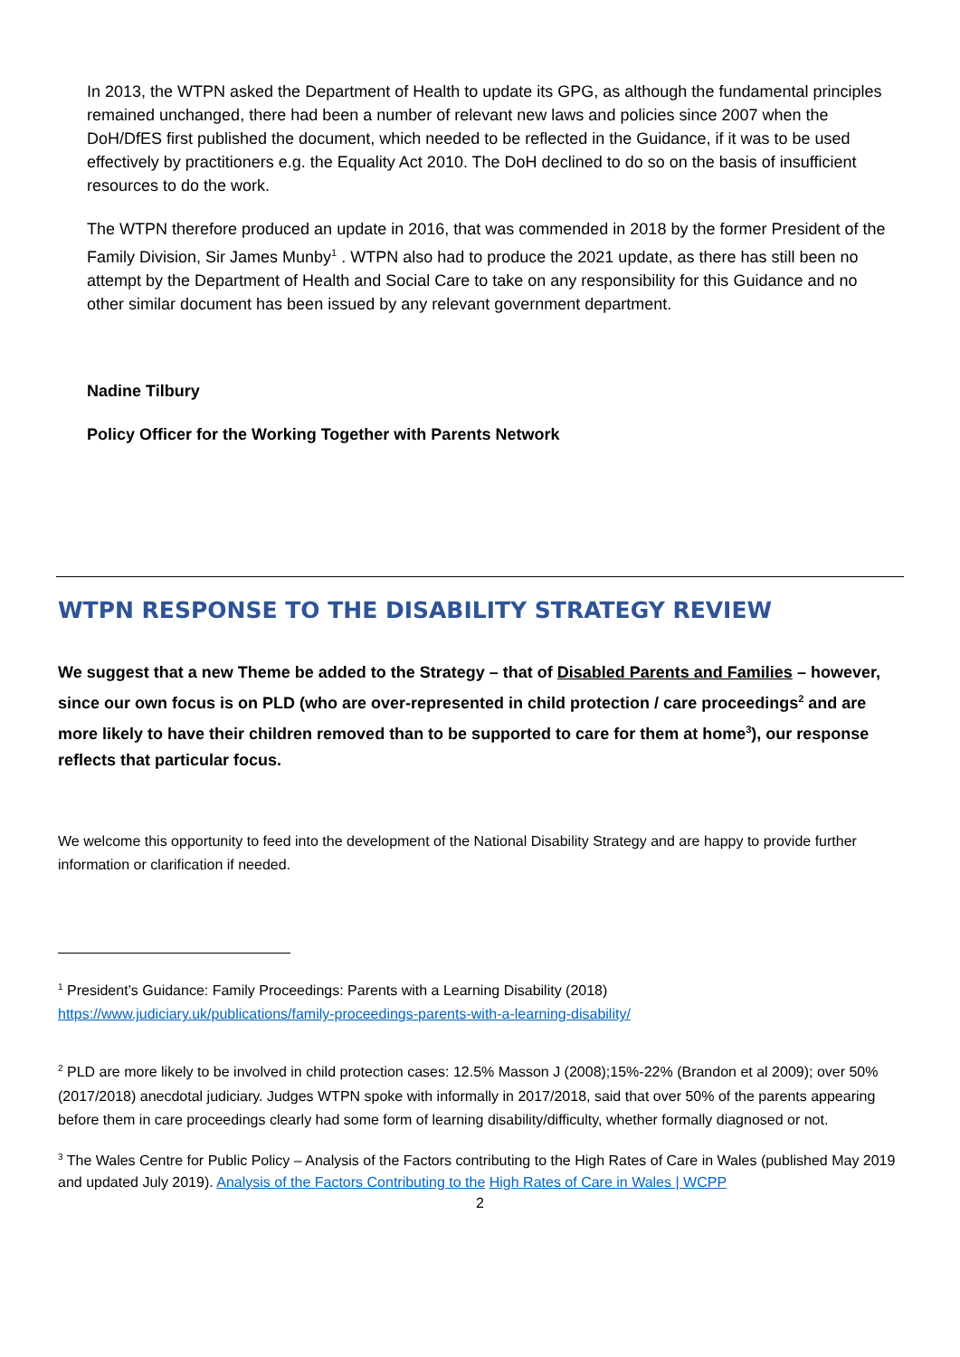In 2013, the WTPN asked the Department of Health to update its GPG, as although the fundamental principles remained unchanged, there had been a number of relevant new laws and policies since 2007 when the DoH/DfES first published the document, which needed to be reflected in the Guidance, if it was to be used effectively by practitioners e.g. the Equality Act 2010. The DoH declined to do so on the basis of insufficient resources to do the work.
The WTPN therefore produced an update in 2016, that was commended in 2018 by the former President of the Family Division, Sir James Munby<sup>1</sup> . WTPN also had to produce the 2021 update, as there has still been no attempt by the Department of Health and Social Care to take on any responsibility for this Guidance and no other similar document has been issued by any relevant government department.
Nadine Tilbury
Policy Officer for the Working Together with Parents Network
WTPN RESPONSE TO THE DISABILITY STRATEGY REVIEW
We suggest that a new Theme be added to the Strategy – that of Disabled Parents and Families – however, since our own focus is on PLD (who are over-represented in child protection / care proceedings<sup>2</sup> and are more likely to have their children removed than to be supported to care for them at home<sup>3</sup>), our response reflects that particular focus.
We welcome this opportunity to feed into the development of the National Disability Strategy and are happy to provide further information or clarification if needed.
<sup>1</sup> President’s Guidance: Family Proceedings: Parents with a Learning Disability (2018)
https://www.judiciary.uk/publications/family-proceedings-parents-with-a-learning-disability/
<sup>2</sup> PLD are more likely to be involved in child protection cases: 12.5% Masson J (2008);15%-22% (Brandon et al 2009); over 50% (2017/2018) anecdotal judiciary. Judges WTPN spoke with informally in 2017/2018, said that over 50% of the parents appearing before them in care proceedings clearly had some form of learning disability/difficulty, whether formally diagnosed or not.
<sup>3</sup> The Wales Centre for Public Policy – Analysis of the Factors contributing to the High Rates of Care in Wales (published May 2019 and updated July 2019). Analysis of the Factors Contributing to the High Rates of Care in Wales | WCPP
2